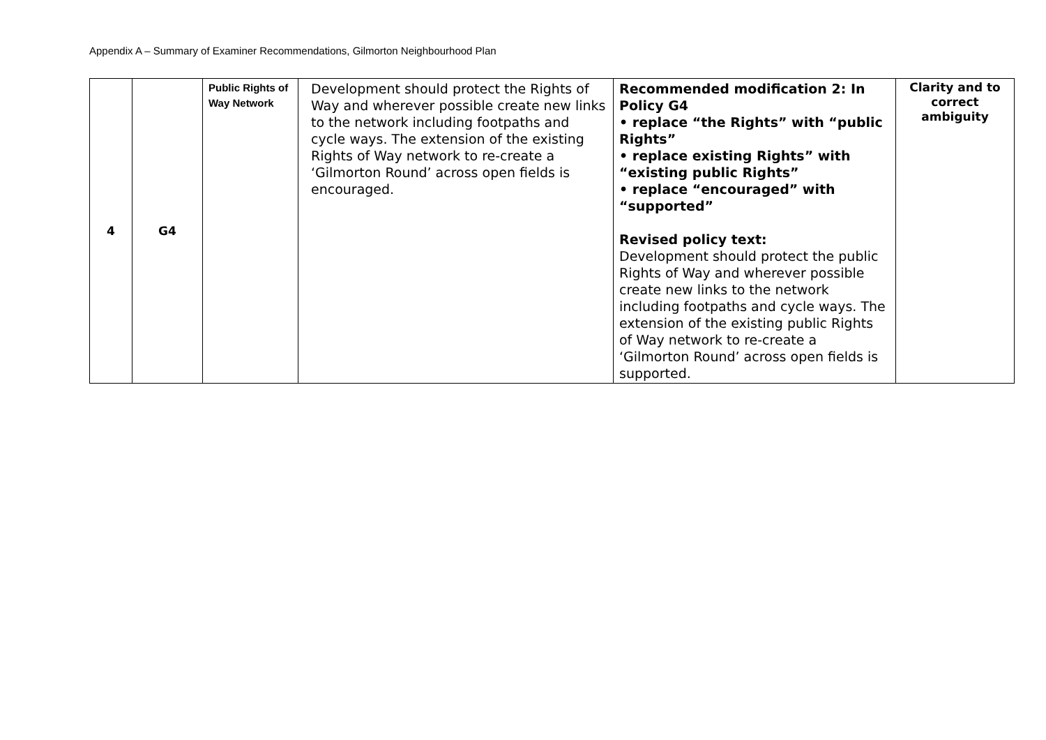Appendix A – Summary of Examiner Recommendations, Gilmorton Neighbourhood Plan
| 4 | G4 | Public Rights of Way Network | Development should protect the Rights of Way and wherever possible create new links to the network including footpaths and cycle ways. The extension of the existing Rights of Way network to re-create a ‘Gilmorton Round’ across open fields is encouraged. | Recommended modification 2: In Policy G4 • replace “the Rights” with “public Rights” • replace existing Rights” with “existing public Rights” • replace “encouraged” with “supported” Revised policy text: Development should protect the public Rights of Way and wherever possible create new links to the network including footpaths and cycle ways. The extension of the existing public Rights of Way network to re-create a ‘Gilmorton Round’ across open fields is supported. | Clarity and to correct ambiguity |